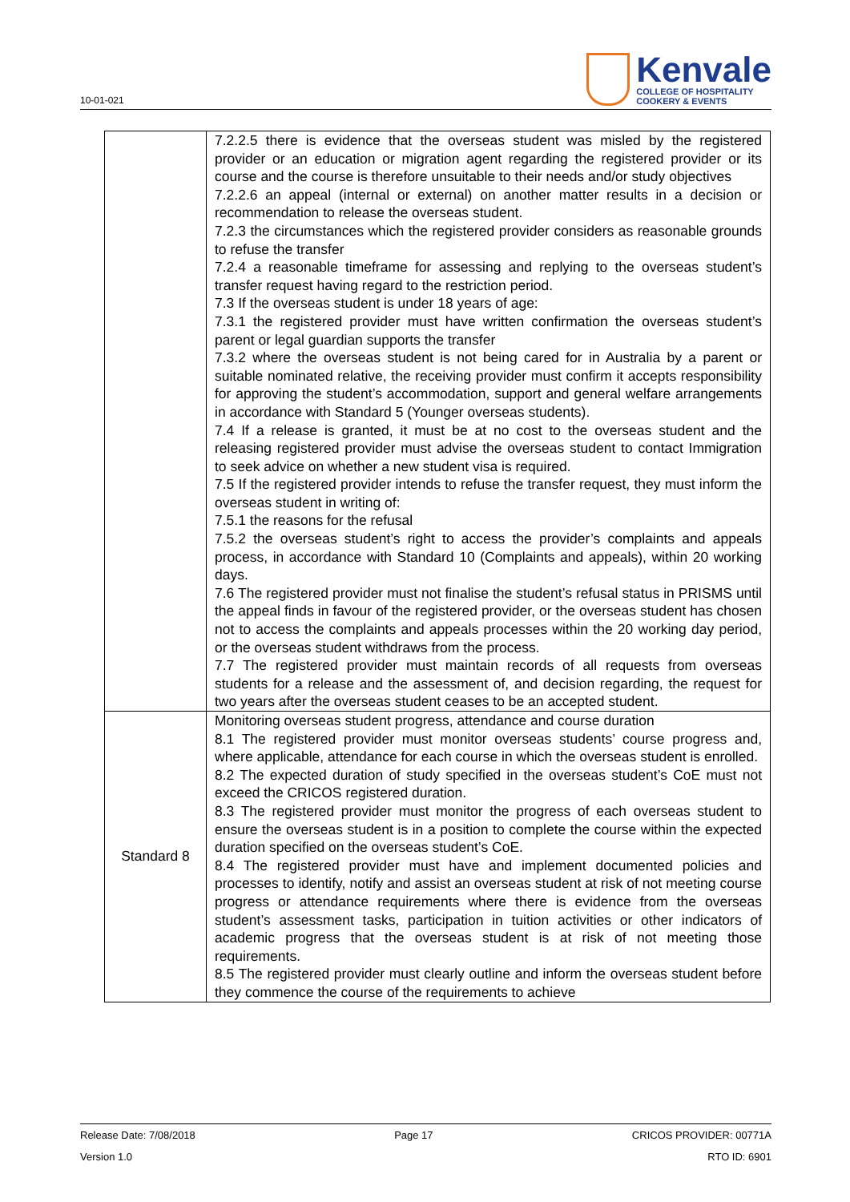10-01-021
Kenvale
COLLEGE OF HOSPITALITY
COOKERY & EVENTS
| | 7.2.2.5 there is evidence that the overseas student was misled by the registered provider or an education or migration agent regarding the registered provider or its course and the course is therefore unsuitable to their needs and/or study objectives 7.2.2.6 an appeal (internal or external) on another matter results in a decision or recommendation to release the overseas student. 7.2.3 the circumstances which the registered provider considers as reasonable grounds to refuse the transfer 7.2.4 a reasonable timeframe for assessing and replying to the overseas student’s transfer request having regard to the restriction period. 7.3 If the overseas student is under 18 years of age: 7.3.1 the registered provider must have written confirmation the overseas student’s parent or legal guardian supports the transfer 7.3.2 where the overseas student is not being cared for in Australia by a parent or suitable nominated relative, the receiving provider must confirm it accepts responsibility for approving the student’s accommodation, support and general welfare arrangements in accordance with Standard 5 (Younger overseas students). 7.4 If a release is granted, it must be at no cost to the overseas student and the releasing registered provider must advise the overseas student to contact Immigration to seek advice on whether a new student visa is required. 7.5 If the registered provider intends to refuse the transfer request, they must inform the overseas student in writing of: 7.5.1 the reasons for the refusal 7.5.2 the overseas student’s right to access the provider’s complaints and appeals process, in accordance with Standard 10 (Complaints and appeals), within 20 working days. 7.6 The registered provider must not finalise the student’s refusal status in PRISMS until the appeal finds in favour of the registered provider, or the overseas student has chosen not to access the complaints and appeals processes within the 20 working day period, or the overseas student withdraws from the process. 7.7 The registered provider must maintain records of all requests from overseas students for a release and the assessment of, and decision regarding, the request for two years after the overseas student ceases to be an accepted student. |
| Standard 8 | Monitoring overseas student progress, attendance and course duration 8.1 The registered provider must monitor overseas students’ course progress and, where applicable, attendance for each course in which the overseas student is enrolled. 8.2 The expected duration of study specified in the overseas student’s CoE must not exceed the CRICOS registered duration. 8.3 The registered provider must monitor the progress of each overseas student to ensure the overseas student is in a position to complete the course within the expected duration specified on the overseas student’s CoE. 8.4 The registered provider must have and implement documented policies and processes to identify, notify and assist an overseas student at risk of not meeting course progress or attendance requirements where there is evidence from the overseas student’s assessment tasks, participation in tuition activities or other indicators of academic progress that the overseas student is at risk of not meeting those requirements. 8.5 The registered provider must clearly outline and inform the overseas student before they commence the course of the requirements to achieve |
Release Date: 7/08/2018 Page 17 CRICOS PROVIDER: 00771A
Version 1.0 RTO ID: 6901